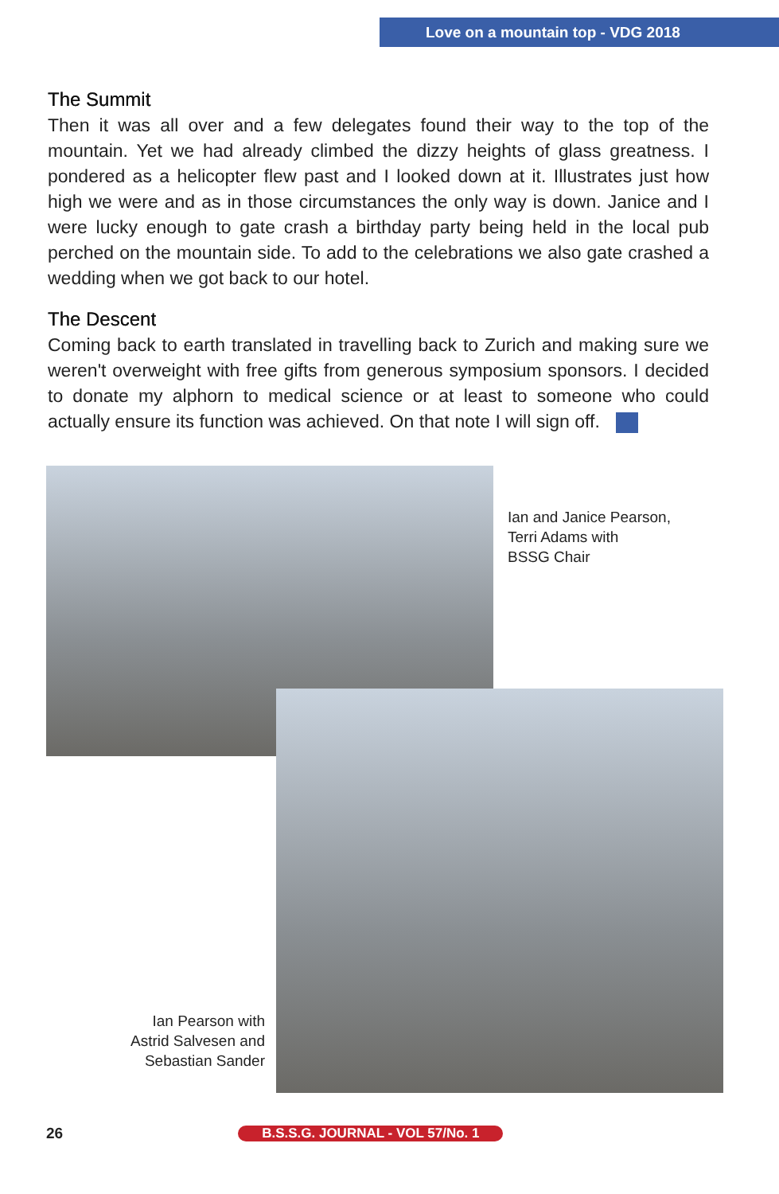Love on a mountain top - VDG 2018
The Summit
Then it was all over and a few delegates found their way to the top of the mountain. Yet we had already climbed the dizzy heights of glass greatness. I pondered as a helicopter flew past and I looked down at it. Illustrates just how high we were and as in those circumstances the only way is down. Janice and I were lucky enough to gate crash a birthday party being held in the local pub perched on the mountain side. To add to the celebrations we also gate crashed a wedding when we got back to our hotel.
The Descent
Coming back to earth translated in travelling back to Zurich and making sure we weren't overweight with free gifts from generous symposium sponsors. I decided to donate my alphorn to medical science or at least to someone who could actually ensure its function was achieved. On that note I will sign off.
Ian and Janice Pearson,
Terri Adams with
BSSG Chair
Ian Pearson with
Astrid Salvesen and
Sebastian Sander
26 B.S.S.G. JOURNAL - VOL 57/No. 1